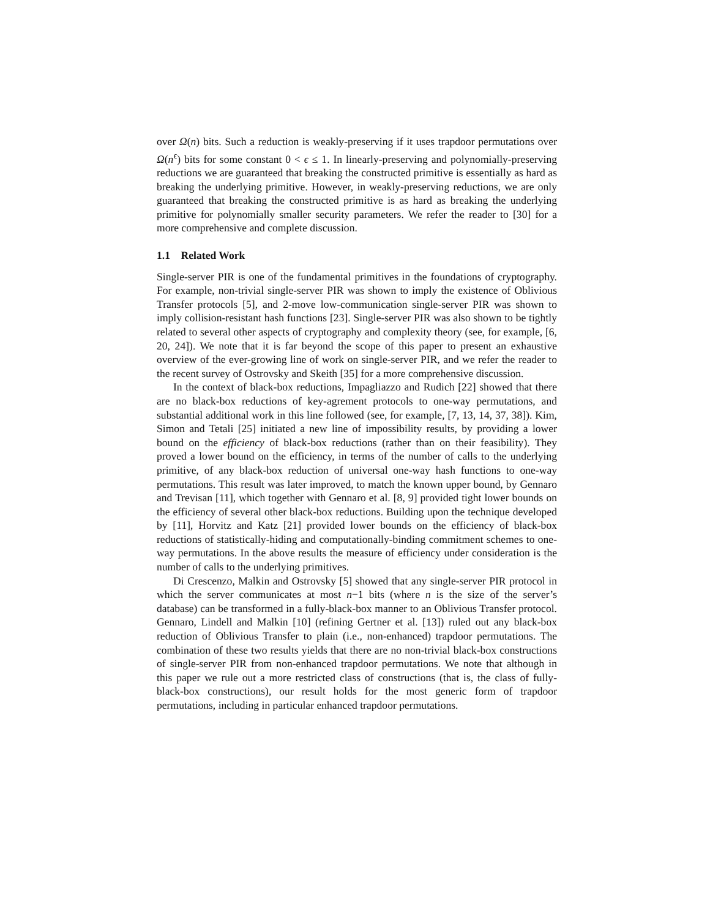over Ω(n) bits. Such a reduction is weakly-preserving if it uses trapdoor permutations over Ω(n<sup>ϵ</sup>) bits for some constant 0 < ϵ ≤ 1. In linearly-preserving and polynomially-preserving reductions we are guaranteed that breaking the constructed primitive is essentially as hard as breaking the underlying primitive. However, in weakly-preserving reductions, we are only guaranteed that breaking the constructed primitive is as hard as breaking the underlying primitive for polynomially smaller security parameters. We refer the reader to [30] for a more comprehensive and complete discussion.
1.1 Related Work
Single-server PIR is one of the fundamental primitives in the foundations of cryptography. For example, non-trivial single-server PIR was shown to imply the existence of Oblivious Transfer protocols [5], and 2-move low-communication single-server PIR was shown to imply collision-resistant hash functions [23]. Single-server PIR was also shown to be tightly related to several other aspects of cryptography and complexity theory (see, for example, [6, 20, 24]). We note that it is far beyond the scope of this paper to present an exhaustive overview of the ever-growing line of work on single-server PIR, and we refer the reader to the recent survey of Ostrovsky and Skeith [35] for a more comprehensive discussion.
In the context of black-box reductions, Impagliazzo and Rudich [22] showed that there are no black-box reductions of key-agrement protocols to one-way permutations, and substantial additional work in this line followed (see, for example, [7, 13, 14, 37, 38]). Kim, Simon and Tetali [25] initiated a new line of impossibility results, by providing a lower bound on the efficiency of black-box reductions (rather than on their feasibility). They proved a lower bound on the efficiency, in terms of the number of calls to the underlying primitive, of any black-box reduction of universal one-way hash functions to one-way permutations. This result was later improved, to match the known upper bound, by Gennaro and Trevisan [11], which together with Gennaro et al. [8, 9] provided tight lower bounds on the efficiency of several other black-box reductions. Building upon the technique developed by [11], Horvitz and Katz [21] provided lower bounds on the efficiency of black-box reductions of statistically-hiding and computationally-binding commitment schemes to one-way permutations. In the above results the measure of efficiency under consideration is the number of calls to the underlying primitives.
Di Crescenzo, Malkin and Ostrovsky [5] showed that any single-server PIR protocol in which the server communicates at most n−1 bits (where n is the size of the server’s database) can be transformed in a fully-black-box manner to an Oblivious Transfer protocol. Gennaro, Lindell and Malkin [10] (refining Gertner et al. [13]) ruled out any black-box reduction of Oblivious Transfer to plain (i.e., non-enhanced) trapdoor permutations. The combination of these two results yields that there are no non-trivial black-box constructions of single-server PIR from non-enhanced trapdoor permutations. We note that although in this paper we rule out a more restricted class of constructions (that is, the class of fully-black-box constructions), our result holds for the most generic form of trapdoor permutations, including in particular enhanced trapdoor permutations.